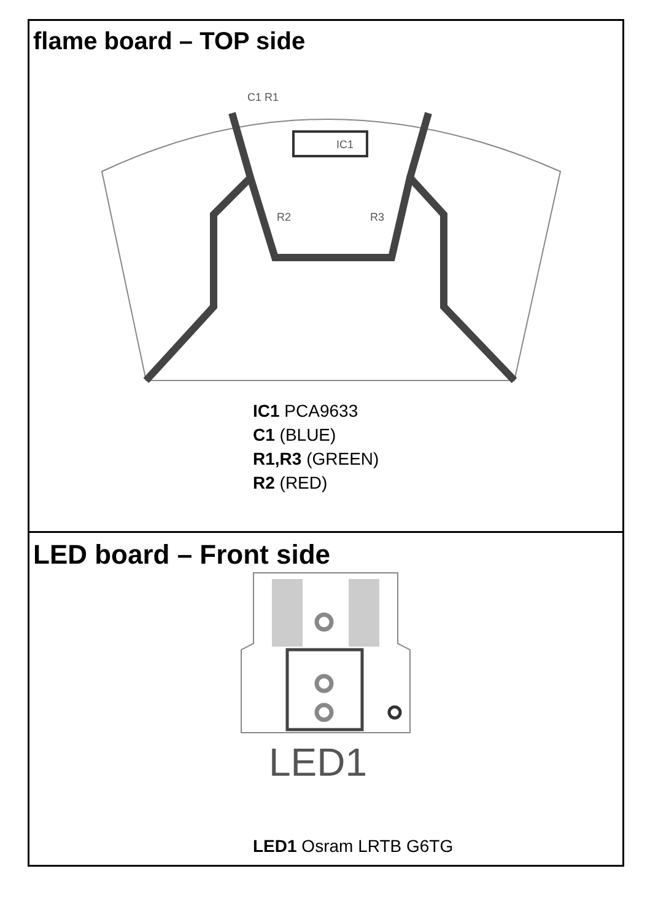flame board – TOP side
IC1
C1 R1
R2
R3
IC1 PCA9633
C1 (BLUE)
R1,R3 (GREEN)
R2 (RED)
LED board – Front side
LED1
LED1 Osram LRTB G6TG